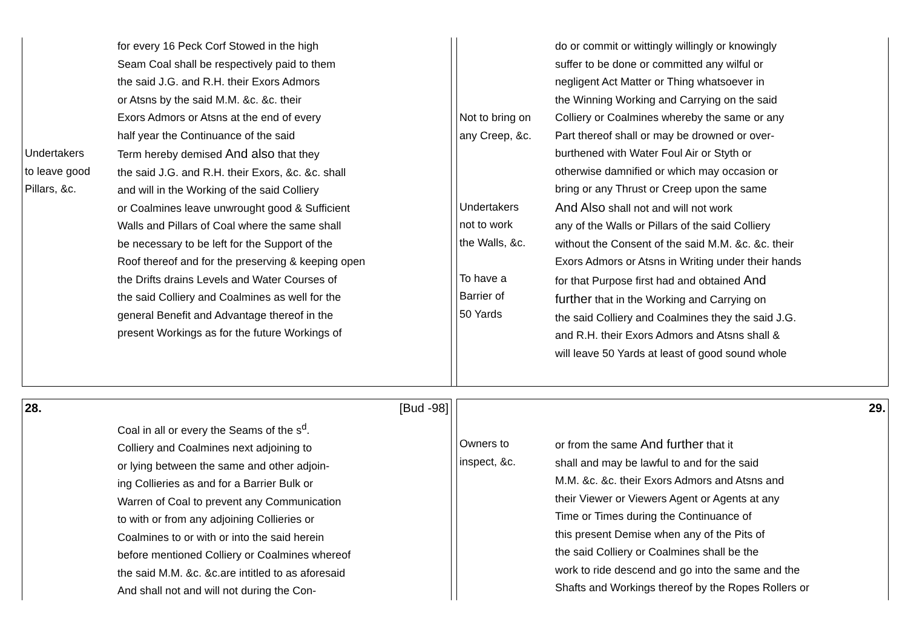| Undertakers to leave good Pillars, &c. | for every 16 Peck Corf Stowed in the high Seam Coal shall be respectively paid to them the said J.G. and R.H. their Exors Admors or Atsns by the said M.M. &c. &c. their Exors Admors or Atsns at the end of every half year the Continuance of the said Term hereby demised And also that they the said J.G. and R.H. their Exors, &c. &c. shall and will in the Working of the said Colliery or Coalmines leave unwrought good & Sufficient Walls and Pillars of Coal where the same shall be necessary to be left for the Support of the Roof thereof and for the preserving & keeping open the Drifts drains Levels and Water Courses of the said Colliery and Coalmines as well for the general Benefit and Advantage thereof in the present Workings as for the future Workings of |
| Not to bring on any Creep, &c. Undertakers not to work the Walls, &c. To have a Barrier of 50 Yards | do or commit or wittingly willingly or knowingly suffer to be done or committed any wilful or negligent Act Matter or Thing whatsoever in the Winning Working and Carrying on the said Colliery or Coalmines whereby the same or any Part thereof shall or may be drowned or over- burthened with Water Foul Air or Styth or otherwise damnified or which may occasion or bring or any Thrust or Creep upon the same And Also shall not and will not work any of the Walls or Pillars of the said Colliery without the Consent of the said M.M. &c. &c. their Exors Admors or Atsns in Writing under their hands for that Purpose first had and obtained And further that in the Working and Carrying on the said Colliery and Coalmines they the said J.G. and R.H. their Exors Admors and Atsns shall & will leave 50 Yards at least of good sound whole |
| 28. | [Bud -98] |
| | Coal in all or every the Seams of the s<sup>d</sup>. Colliery and Coalmines next adjoining to or lying between the same and other adjoin- ing Collieries as and for a Barrier Bulk or Warren of Coal to prevent any Communication to with or from any adjoining Collieries or Coalmines to or with or into the said herein before mentioned Colliery or Coalmines whereof the said M.M. &c. &c.are intitled to as aforesaid And shall not and will not during the Con- |
| | 29. |
| Owners to inspect, &c. | or from the same And further that it shall and may be lawful to and for the said M.M. &c. &c. their Exors Admors and Atsns and their Viewer or Viewers Agent or Agents at any Time or Times during the Continuance of this present Demise when any of the Pits of the said Colliery or Coalmines shall be the work to ride descend and go into the same and the Shafts and Workings thereof by the Ropes Rollers or |